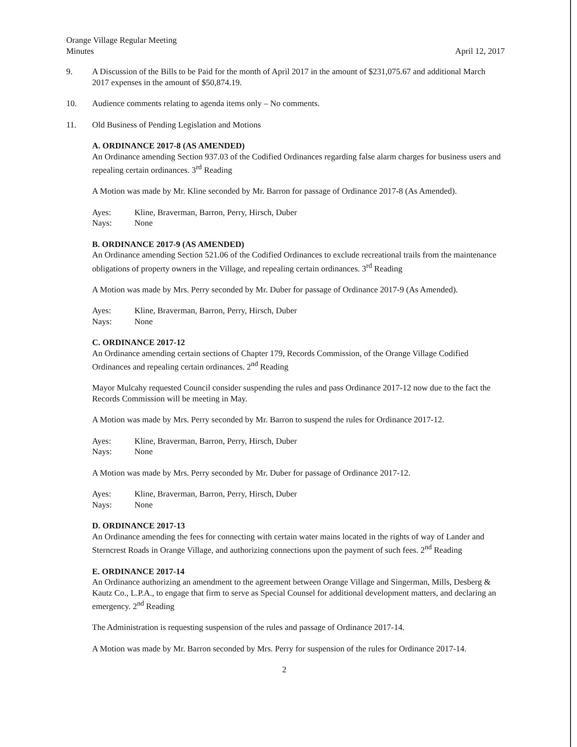Orange Village Regular Meeting
Minutes
April 12, 2017
9. A Discussion of the Bills to be Paid for the month of April 2017 in the amount of $231,075.67 and additional March 2017 expenses in the amount of $50,874.19.
10. Audience comments relating to agenda items only – No comments.
11. Old Business of Pending Legislation and Motions
A. ORDINANCE 2017-8 (AS AMENDED)
An Ordinance amending Section 937.03 of the Codified Ordinances regarding false alarm charges for business users and repealing certain ordinances. 3<sup>rd</sup> Reading
A Motion was made by Mr. Kline seconded by Mr. Barron for passage of Ordinance 2017-8 (As Amended).
Ayes:
Kline, Braverman, Barron, Perry, Hirsch, Duber
Nays:
None
B. ORDINANCE 2017-9 (AS AMENDED)
An Ordinance amending Section 521.06 of the Codified Ordinances to exclude recreational trails from the maintenance obligations of property owners in the Village, and repealing certain ordinances. 3<sup>rd</sup> Reading
A Motion was made by Mrs. Perry seconded by Mr. Duber for passage of Ordinance 2017-9 (As Amended).
Ayes:
Kline, Braverman, Barron, Perry, Hirsch, Duber
Nays:
None
C. ORDINANCE 2017-12
An Ordinance amending certain sections of Chapter 179, Records Commission, of the Orange Village Codified Ordinances and repealing certain ordinances. 2<sup>nd</sup> Reading
Mayor Mulcahy requested Council consider suspending the rules and pass Ordinance 2017-12 now due to the fact the Records Commission will be meeting in May.
A Motion was made by Mrs. Perry seconded by Mr. Barron to suspend the rules for Ordinance 2017-12.
Ayes:
Kline, Braverman, Barron, Perry, Hirsch, Duber
Nays:
None
A Motion was made by Mrs. Perry seconded by Mr. Duber for passage of Ordinance 2017-12.
Ayes:
Kline, Braverman, Barron, Perry, Hirsch, Duber
Nays:
None
D. ORDINANCE 2017-13
An Ordinance amending the fees for connecting with certain water mains located in the rights of way of Lander and Sterncrest Roads in Orange Village, and authorizing connections upon the payment of such fees. 2<sup>nd</sup> Reading
E. ORDINANCE 2017-14
An Ordinance authorizing an amendment to the agreement between Orange Village and Singerman, Mills, Desberg & Kautz Co., L.P.A., to engage that firm to serve as Special Counsel for additional development matters, and declaring an emergency. 2<sup>nd</sup> Reading
The Administration is requesting suspension of the rules and passage of Ordinance 2017-14.
A Motion was made by Mr. Barron seconded by Mrs. Perry for suspension of the rules for Ordinance 2017-14.
2